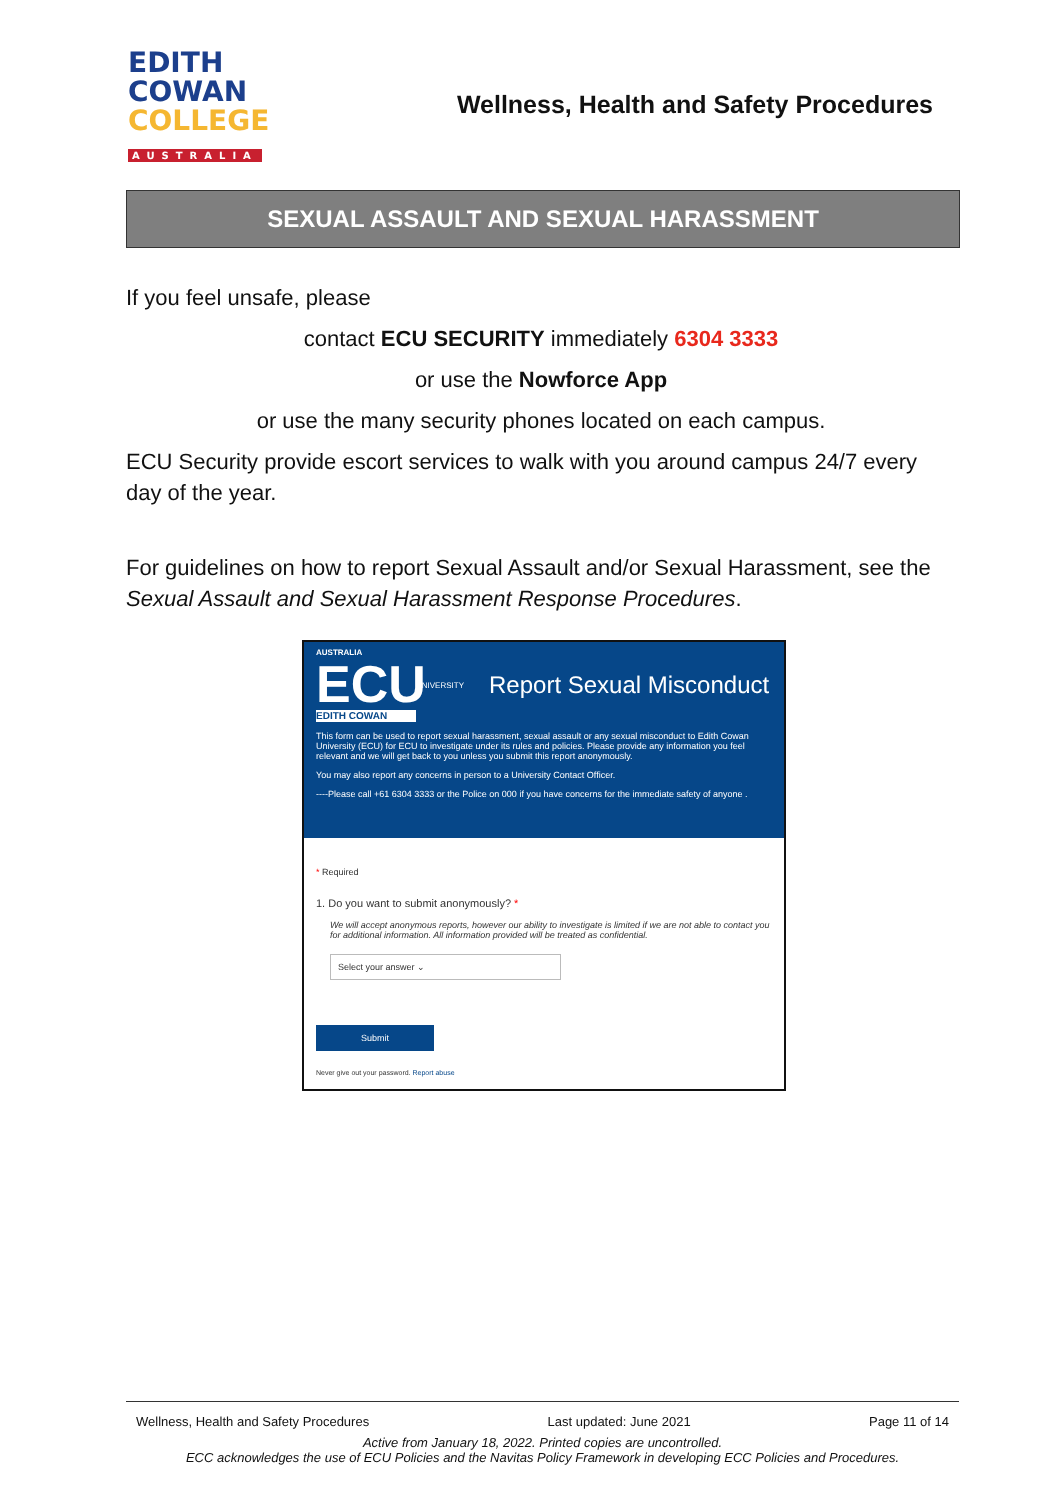EDITH
COWAN
COLLEGE
AUSTRALIA
Wellness, Health and Safety Procedures
SEXUAL ASSAULT AND SEXUAL HARASSMENT
If you feel unsafe, please
contact ECU SECURITY immediately 6304 3333
or use the Nowforce App
or use the many security phones located on each campus.
ECU Security provide escort services to walk with you around campus 24/7 every day of the year.
For guidelines on how to report Sexual Assault and/or Sexual Harassment, see the Sexual Assault and Sexual Harassment Response Procedures.
AUSTRALIA
ECU
EDITH COWAN
UNIVERSITY
Report Sexual Misconduct
This form can be used to report sexual harassment, sexual assault or any sexual misconduct to Edith Cowan University (ECU) for ECU to investigate under its rules and policies. Please provide any information you feel relevant and we will get back to you unless you submit this report anonymously.
You may also report any concerns in person to a University Contact Officer.
----Please call +61 6304 3333 or the Police on 000 if you have concerns for the immediate safety of anyone .
* Required
1. Do you want to submit anonymously? *
We will accept anonymous reports, however our ability to investigate is limited if we are not able to contact you for additional information. All information provided will be treated as confidential.
Select your answer ⌄
Submit
Never give out your password. Report abuse
Wellness, Health and Safety Procedures Last updated: June 2021 Page 11 of 14
Active from January 18, 2022. Printed copies are uncontrolled.
ECC acknowledges the use of ECU Policies and the Navitas Policy Framework in developing ECC Policies and Procedures.